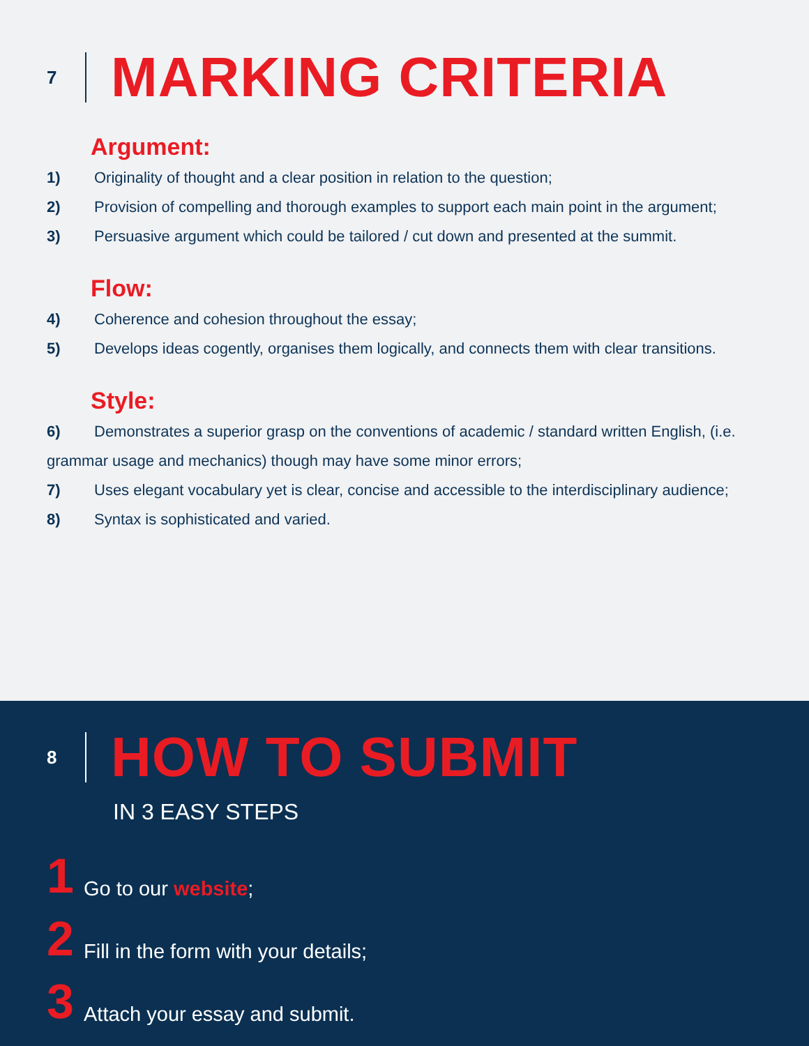7
MARKING CRITERIA
Argument:
1) Originality of thought and a clear position in relation to the question;
2) Provision of compelling and thorough examples to support each main point in the argument;
3) Persuasive argument which could be tailored / cut down and presented at the summit.
Flow:
4) Coherence and cohesion throughout the essay;
5) Develops ideas cogently, organises them logically, and connects them with clear transitions.
Style:
6) Demonstrates a superior grasp on the conventions of academic / standard written English, (i.e. grammar usage and mechanics) though may have some minor errors;
7) Uses elegant vocabulary yet is clear, concise and accessible to the interdisciplinary audience;
8) Syntax is sophisticated and varied.
8
HOW TO SUBMIT
IN 3 EASY STEPS
1 Go to our website;
2 Fill in the form with your details;
3 Attach your essay and submit.